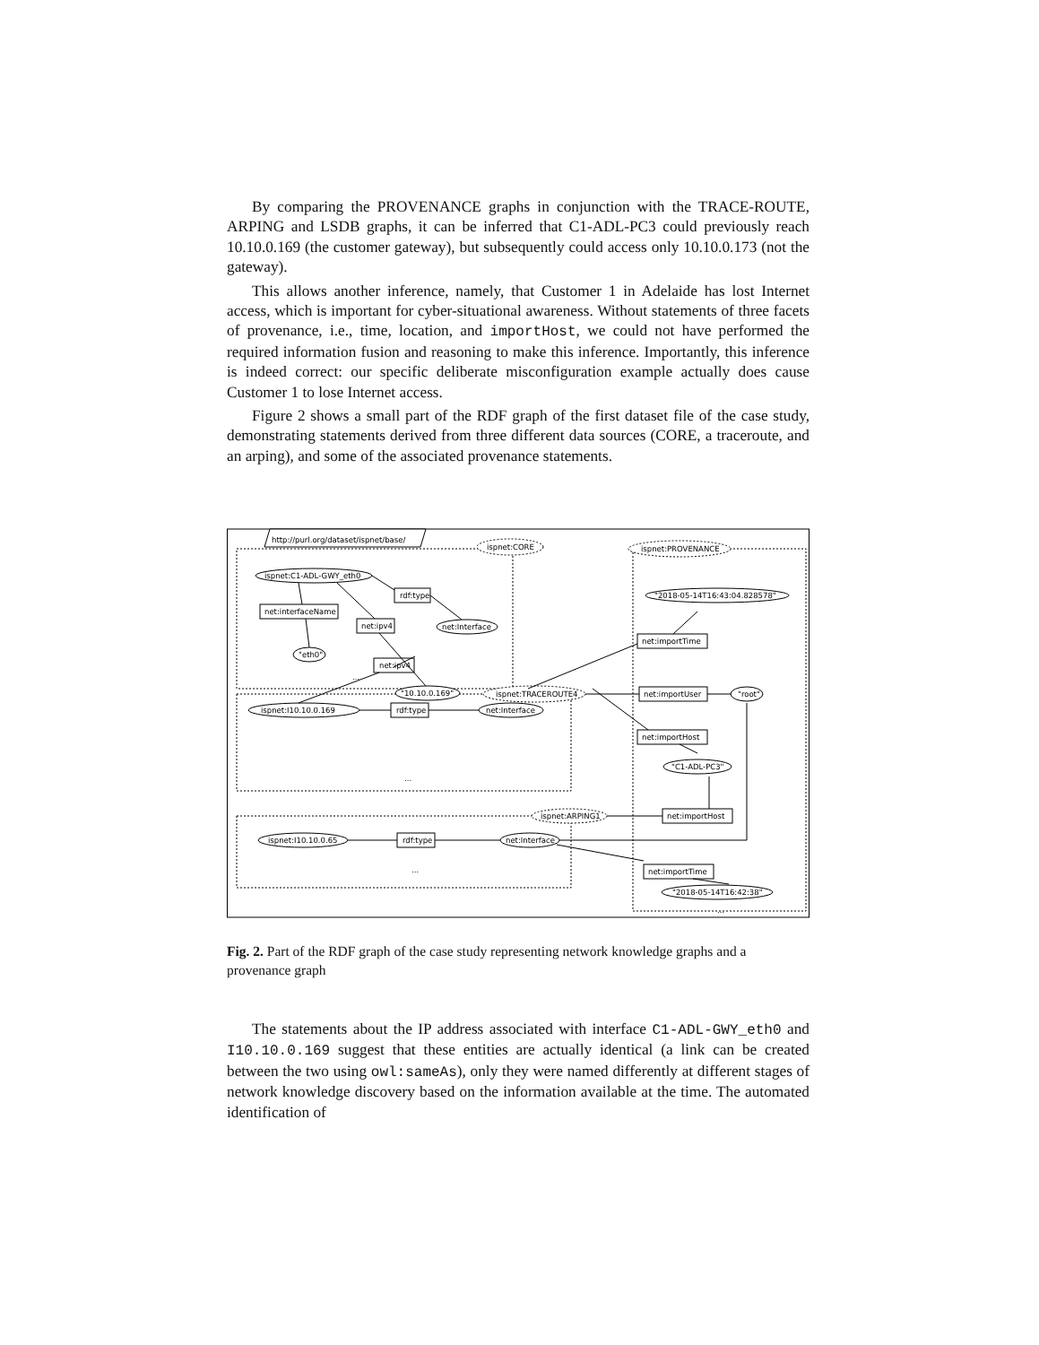By comparing the PROVENANCE graphs in conjunction with the TRACE-ROUTE, ARPING and LSDB graphs, it can be inferred that C1-ADL-PC3 could previously reach 10.10.0.169 (the customer gateway), but subsequently could access only 10.10.0.173 (not the gateway).
This allows another inference, namely, that Customer 1 in Adelaide has lost Internet access, which is important for cyber-situational awareness. Without statements of three facets of provenance, i.e., time, location, and importHost, we could not have performed the required information fusion and reasoning to make this inference. Importantly, this inference is indeed correct: our specific deliberate misconfiguration example actually does cause Customer 1 to lose Internet access.
Figure 2 shows a small part of the RDF graph of the first dataset file of the case study, demonstrating statements derived from three different data sources (CORE, a traceroute, and an arping), and some of the associated provenance statements.
http://purl.org/dataset/ispnet/base/
ispnet:CORE
ispnet:PROVENANCE
ispnet:C1-ADL-GWY_eth0
rdf:type
net:interfaceName
net:ipv4
net:Interface
"eth0"
"10.10.0.169"
ispnet:TRACEROUTE4
"2018-05-14T16:43:04.828578"
net:importTime
net:importUser
"root"
net:importHost
"C1-ADL-PC3"
net:ipv4
ispnet:I10.10.0.169
rdf:type
net:Interface
ispnet:ARPING1
net:importHost
ispnet:I10.10.0.65
rdf:type
net:Interface
net:importTime
"2018-05-14T16:42:38"
...
...
...
...
Fig. 2. Part of the RDF graph of the case study representing network knowledge graphs and a provenance graph
The statements about the IP address associated with interface C1-ADL-GWY_eth0 and I10.10.0.169 suggest that these entities are actually identical (a link can be created between the two using owl:sameAs), only they were named differently at different stages of network knowledge discovery based on the information available at the time. The automated identification of